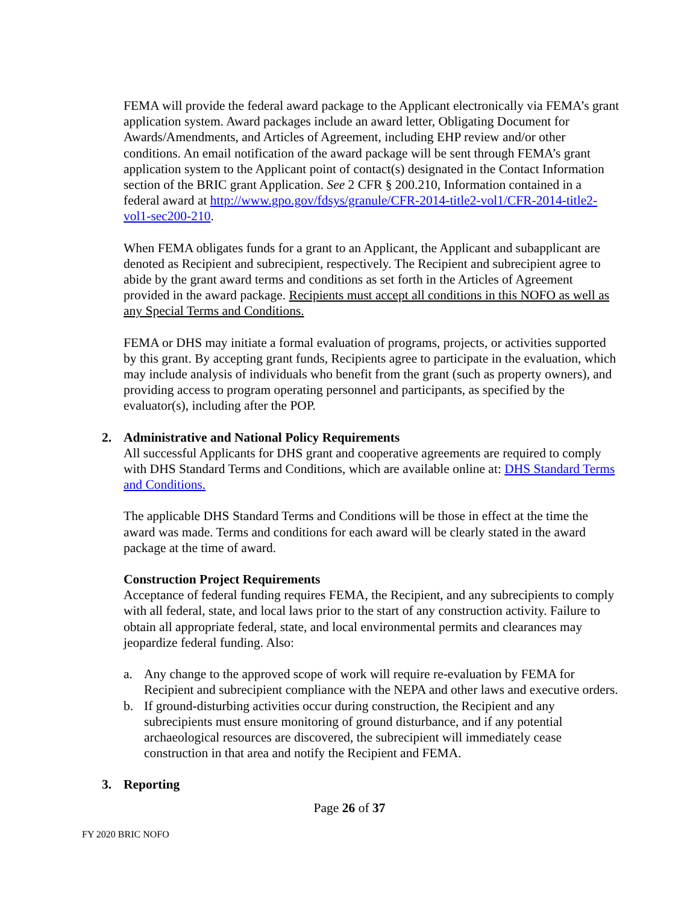FEMA will provide the federal award package to the Applicant electronically via FEMA’s grant application system. Award packages include an award letter, Obligating Document for Awards/Amendments, and Articles of Agreement, including EHP review and/or other conditions. An email notification of the award package will be sent through FEMA’s grant application system to the Applicant point of contact(s) designated in the Contact Information section of the BRIC grant Application. See 2 CFR § 200.210, Information contained in a federal award at http://www.gpo.gov/fdsys/granule/CFR-2014-title2-vol1/CFR-2014-title2-vol1-sec200-210.
When FEMA obligates funds for a grant to an Applicant, the Applicant and subapplicant are denoted as Recipient and subrecipient, respectively. The Recipient and subrecipient agree to abide by the grant award terms and conditions as set forth in the Articles of Agreement provided in the award package. Recipients must accept all conditions in this NOFO as well as any Special Terms and Conditions.
FEMA or DHS may initiate a formal evaluation of programs, projects, or activities supported by this grant. By accepting grant funds, Recipients agree to participate in the evaluation, which may include analysis of individuals who benefit from the grant (such as property owners), and providing access to program operating personnel and participants, as specified by the evaluator(s), including after the POP.
2. Administrative and National Policy Requirements
All successful Applicants for DHS grant and cooperative agreements are required to comply with DHS Standard Terms and Conditions, which are available online at: DHS Standard Terms and Conditions.
The applicable DHS Standard Terms and Conditions will be those in effect at the time the award was made. Terms and conditions for each award will be clearly stated in the award package at the time of award.
Construction Project Requirements
Acceptance of federal funding requires FEMA, the Recipient, and any subrecipients to comply with all federal, state, and local laws prior to the start of any construction activity. Failure to obtain all appropriate federal, state, and local environmental permits and clearances may jeopardize federal funding. Also:
a. Any change to the approved scope of work will require re-evaluation by FEMA for Recipient and subrecipient compliance with the NEPA and other laws and executive orders.
b. If ground-disturbing activities occur during construction, the Recipient and any subrecipients must ensure monitoring of ground disturbance, and if any potential archaeological resources are discovered, the subrecipient will immediately cease construction in that area and notify the Recipient and FEMA.
3. Reporting
Page 26 of 37
FY 2020 BRIC NOFO